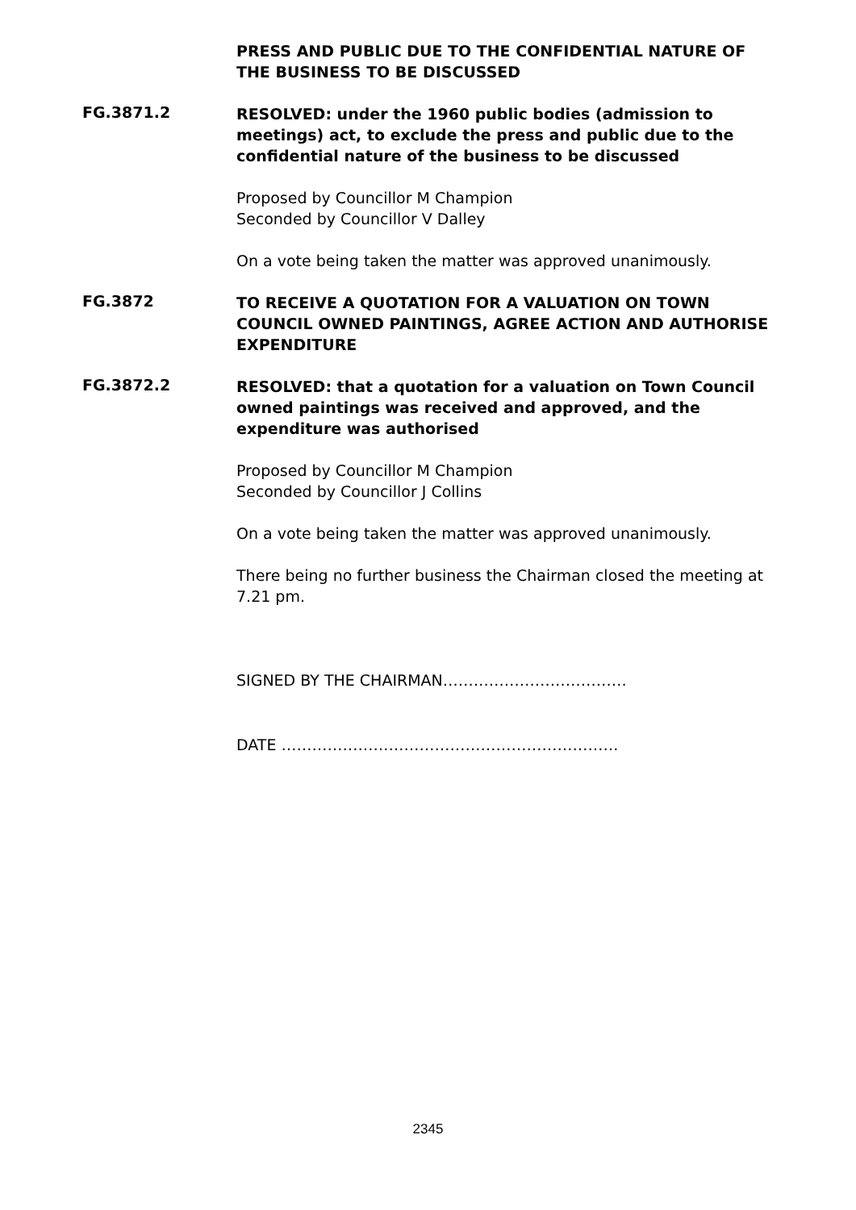PRESS AND PUBLIC DUE TO THE CONFIDENTIAL NATURE OF THE BUSINESS TO BE DISCUSSED
FG.3871.2
RESOLVED: under the 1960 public bodies (admission to meetings) act, to exclude the press and public due to the confidential nature of the business to be discussed
Proposed by Councillor M Champion
Seconded by Councillor V Dalley
On a vote being taken the matter was approved unanimously.
FG.3872
TO RECEIVE A QUOTATION FOR A VALUATION ON TOWN COUNCIL OWNED PAINTINGS, AGREE ACTION AND AUTHORISE EXPENDITURE
FG.3872.2
RESOLVED: that a quotation for a valuation on Town Council owned paintings was received and approved, and the expenditure was authorised
Proposed by Councillor M Champion
Seconded by Councillor J Collins
On a vote being taken the matter was approved unanimously.
There being no further business the Chairman closed the meeting at 7.21 pm.
SIGNED BY THE CHAIRMAN………………………………
DATE …………………………………………………………
2345